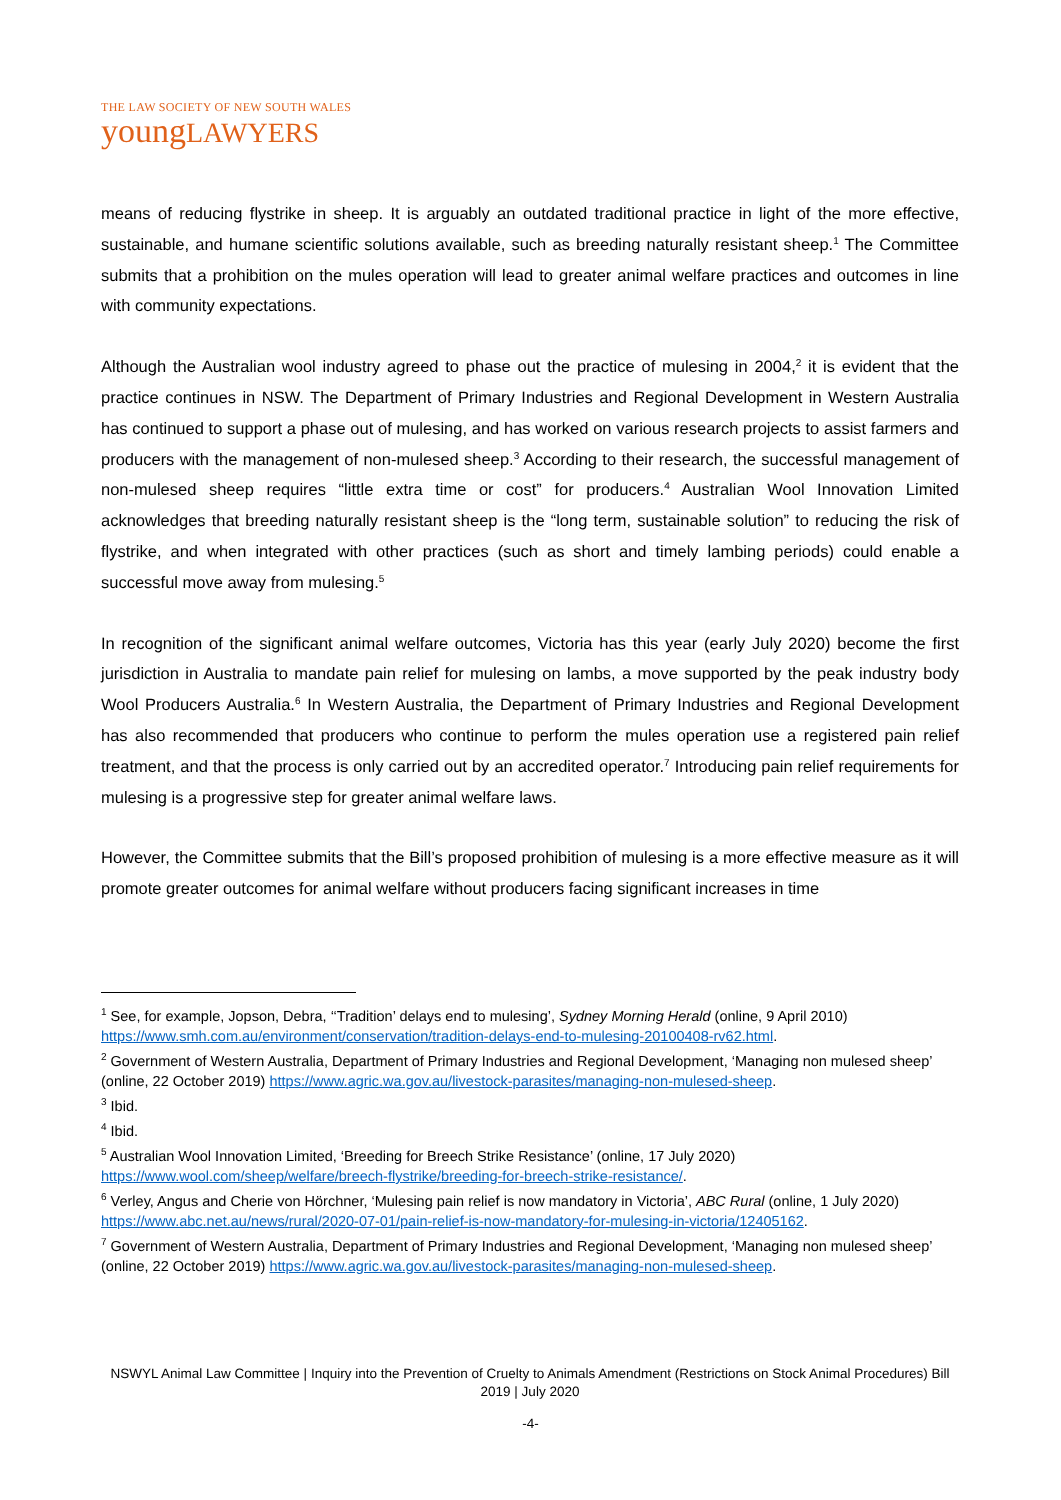THE LAW SOCIETY OF NEW SOUTH WALES
youngLAWYERS
means of reducing flystrike in sheep. It is arguably an outdated traditional practice in light of the more effective, sustainable, and humane scientific solutions available, such as breeding naturally resistant sheep.<sup>1</sup> The Committee submits that a prohibition on the mules operation will lead to greater animal welfare practices and outcomes in line with community expectations.
Although the Australian wool industry agreed to phase out the practice of mulesing in 2004,<sup>2</sup> it is evident that the practice continues in NSW. The Department of Primary Industries and Regional Development in Western Australia has continued to support a phase out of mulesing, and has worked on various research projects to assist farmers and producers with the management of non-mulesed sheep.<sup>3</sup> According to their research, the successful management of non-mulesed sheep requires “little extra time or cost” for producers.<sup>4</sup> Australian Wool Innovation Limited acknowledges that breeding naturally resistant sheep is the “long term, sustainable solution” to reducing the risk of flystrike, and when integrated with other practices (such as short and timely lambing periods) could enable a successful move away from mulesing.<sup>5</sup>
In recognition of the significant animal welfare outcomes, Victoria has this year (early July 2020) become the first jurisdiction in Australia to mandate pain relief for mulesing on lambs, a move supported by the peak industry body Wool Producers Australia.<sup>6</sup> In Western Australia, the Department of Primary Industries and Regional Development has also recommended that producers who continue to perform the mules operation use a registered pain relief treatment, and that the process is only carried out by an accredited operator.<sup>7</sup> Introducing pain relief requirements for mulesing is a progressive step for greater animal welfare laws.
However, the Committee submits that the Bill’s proposed prohibition of mulesing is a more effective measure as it will promote greater outcomes for animal welfare without producers facing significant increases in time
<sup>1</sup> See, for example, Jopson, Debra, ‘‘Tradition’ delays end to mulesing’, Sydney Morning Herald (online, 9 April 2010) https://www.smh.com.au/environment/conservation/tradition-delays-end-to-mulesing-20100408-rv62.html.
<sup>2</sup> Government of Western Australia, Department of Primary Industries and Regional Development, ‘Managing non mulesed sheep’ (online, 22 October 2019) https://www.agric.wa.gov.au/livestock-parasites/managing-non-mulesed-sheep.
<sup>3</sup> Ibid.
<sup>4</sup> Ibid.
<sup>5</sup> Australian Wool Innovation Limited, ‘Breeding for Breech Strike Resistance’ (online, 17 July 2020) https://www.wool.com/sheep/welfare/breech-flystrike/breeding-for-breech-strike-resistance/.
<sup>6</sup> Verley, Angus and Cherie von Hörchner, ‘Mulesing pain relief is now mandatory in Victoria’, ABC Rural (online, 1 July 2020) https://www.abc.net.au/news/rural/2020-07-01/pain-relief-is-now-mandatory-for-mulesing-in-victoria/12405162.
<sup>7</sup> Government of Western Australia, Department of Primary Industries and Regional Development, ‘Managing non mulesed sheep’ (online, 22 October 2019) https://www.agric.wa.gov.au/livestock-parasites/managing-non-mulesed-sheep.
NSWYL Animal Law Committee | Inquiry into the Prevention of Cruelty to Animals Amendment (Restrictions on Stock Animal Procedures) Bill 2019 | July 2020
-4-